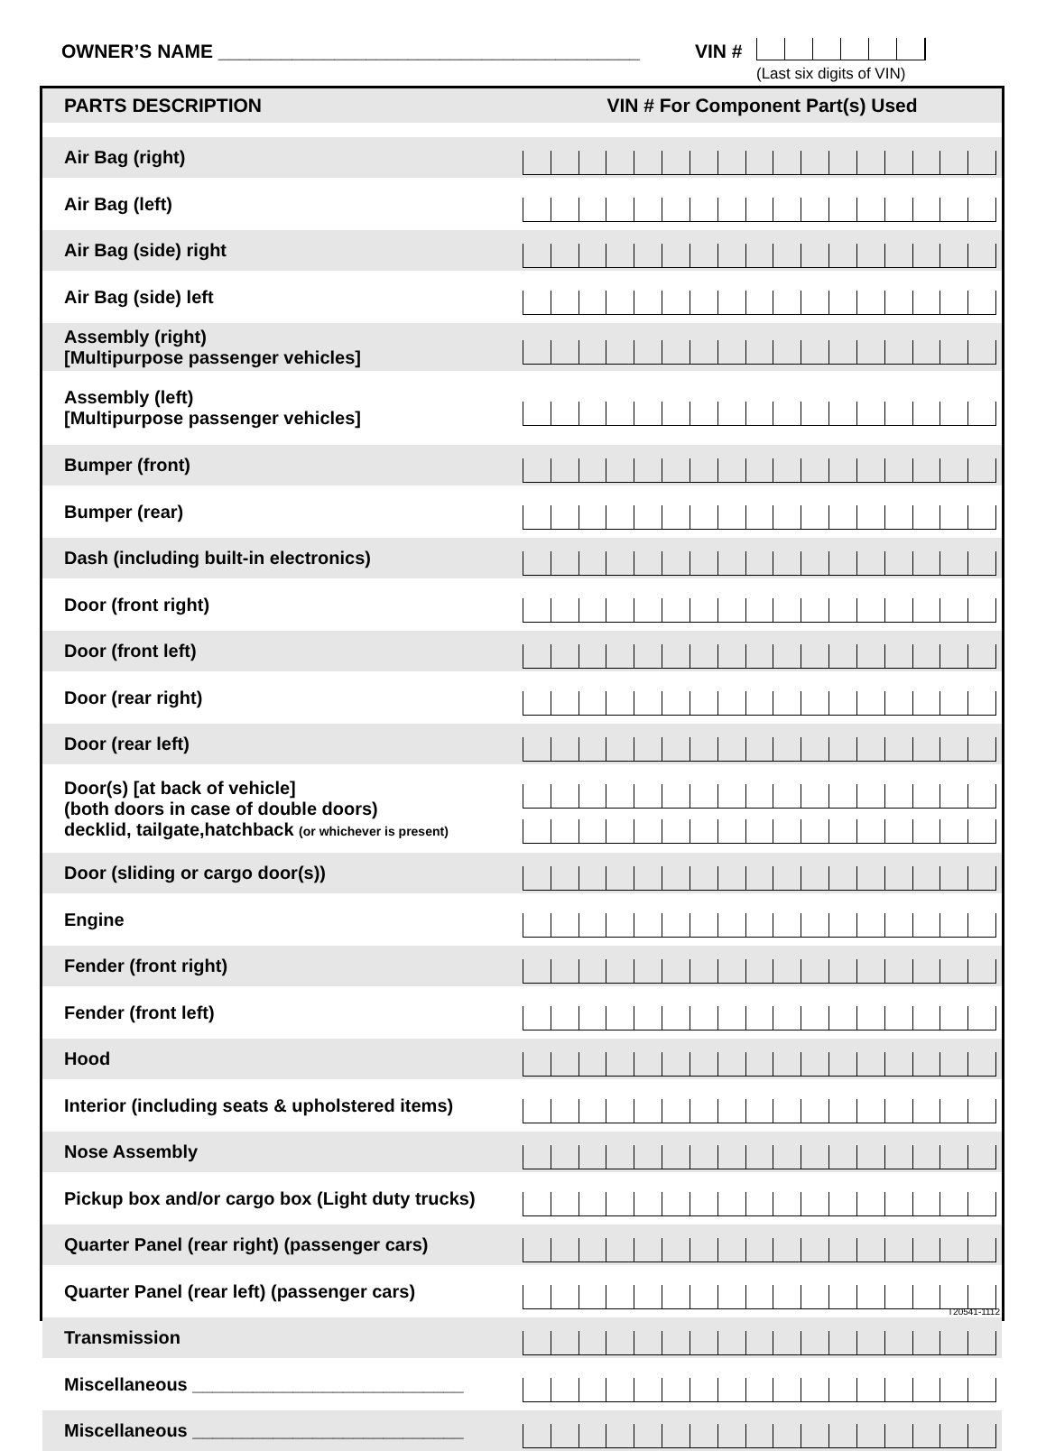OWNER’S NAME ________________________________________
VIN #
(Last six digits of VIN)
| PARTS DESCRIPTION | VIN # For Component Part(s) Used |
| --- | --- |
| Air Bag (right) | |
| Air Bag (left) | |
| Air Bag (side) right | |
| Air Bag (side) left | |
| Assembly (right) [Multipurpose passenger vehicles] | |
| Assembly (left) [Multipurpose passenger vehicles] | |
| Bumper (front) | |
| Bumper (rear) | |
| Dash (including built-in electronics) | |
| Door (front right) | |
| Door (front left) | |
| Door (rear right) | |
| Door (rear left) | |
| Door(s) [at back of vehicle] (both doors in case of double doors) decklid, tailgate,hatchback (or whichever is present) | |
| Door (sliding or cargo door(s)) | |
| Engine | |
| Fender (front right) | |
| Fender (front left) | |
| Hood | |
| Interior (including seats & upholstered items) | |
| Nose Assembly | |
| Pickup box and/or cargo box (Light duty trucks) | |
| Quarter Panel (rear right) (passenger cars) | |
| Quarter Panel (rear left) (passenger cars) | |
| Transmission | |
| Miscellaneous ___________________________ | |
| Miscellaneous ___________________________ | |
T20541-1112